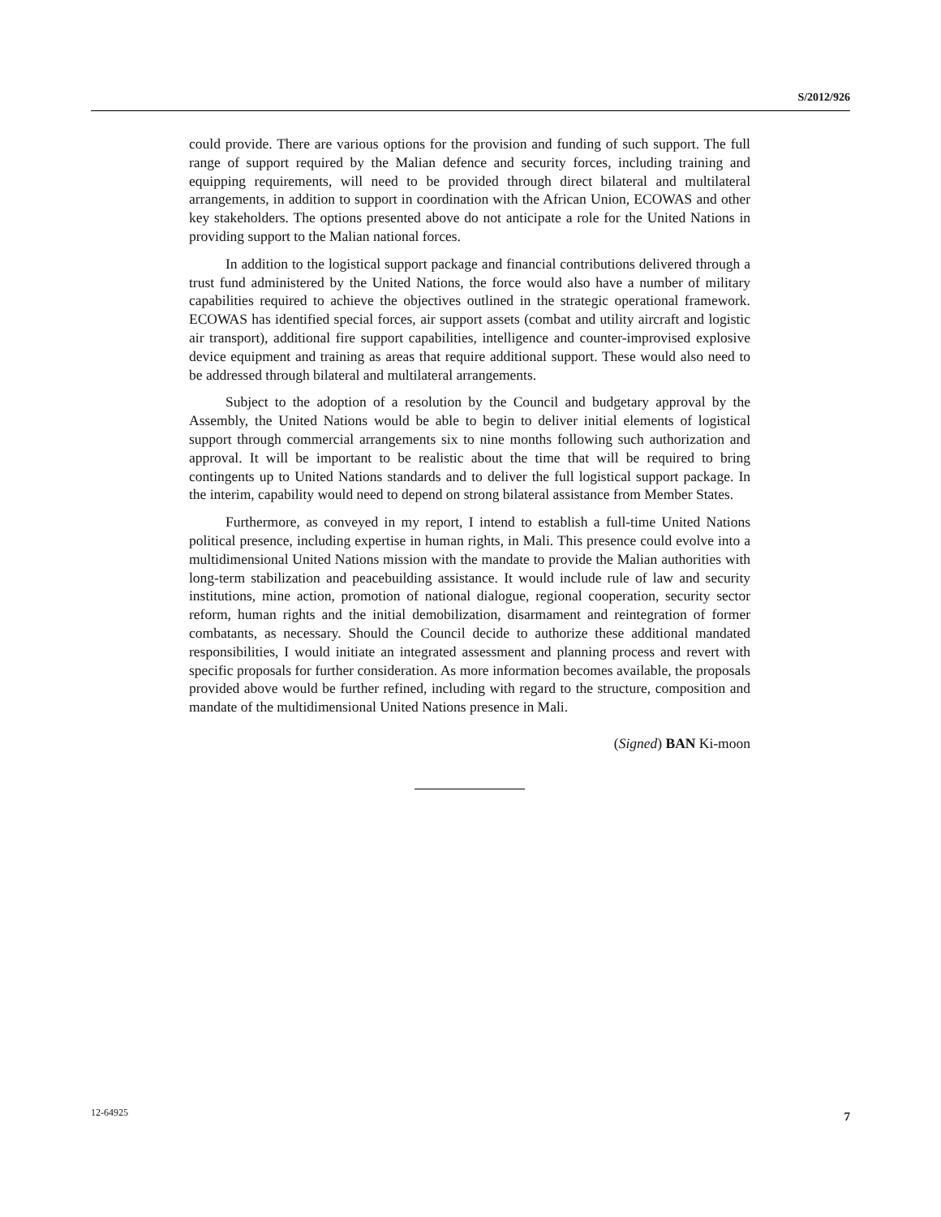S/2012/926
could provide. There are various options for the provision and funding of such support. The full range of support required by the Malian defence and security forces, including training and equipping requirements, will need to be provided through direct bilateral and multilateral arrangements, in addition to support in coordination with the African Union, ECOWAS and other key stakeholders. The options presented above do not anticipate a role for the United Nations in providing support to the Malian national forces.
In addition to the logistical support package and financial contributions delivered through a trust fund administered by the United Nations, the force would also have a number of military capabilities required to achieve the objectives outlined in the strategic operational framework. ECOWAS has identified special forces, air support assets (combat and utility aircraft and logistic air transport), additional fire support capabilities, intelligence and counter-improvised explosive device equipment and training as areas that require additional support. These would also need to be addressed through bilateral and multilateral arrangements.
Subject to the adoption of a resolution by the Council and budgetary approval by the Assembly, the United Nations would be able to begin to deliver initial elements of logistical support through commercial arrangements six to nine months following such authorization and approval. It will be important to be realistic about the time that will be required to bring contingents up to United Nations standards and to deliver the full logistical support package. In the interim, capability would need to depend on strong bilateral assistance from Member States.
Furthermore, as conveyed in my report, I intend to establish a full-time United Nations political presence, including expertise in human rights, in Mali. This presence could evolve into a multidimensional United Nations mission with the mandate to provide the Malian authorities with long-term stabilization and peacebuilding assistance. It would include rule of law and security institutions, mine action, promotion of national dialogue, regional cooperation, security sector reform, human rights and the initial demobilization, disarmament and reintegration of former combatants, as necessary. Should the Council decide to authorize these additional mandated responsibilities, I would initiate an integrated assessment and planning process and revert with specific proposals for further consideration. As more information becomes available, the proposals provided above would be further refined, including with regard to the structure, composition and mandate of the multidimensional United Nations presence in Mali.
(Signed) BAN Ki-moon
12-64925 7